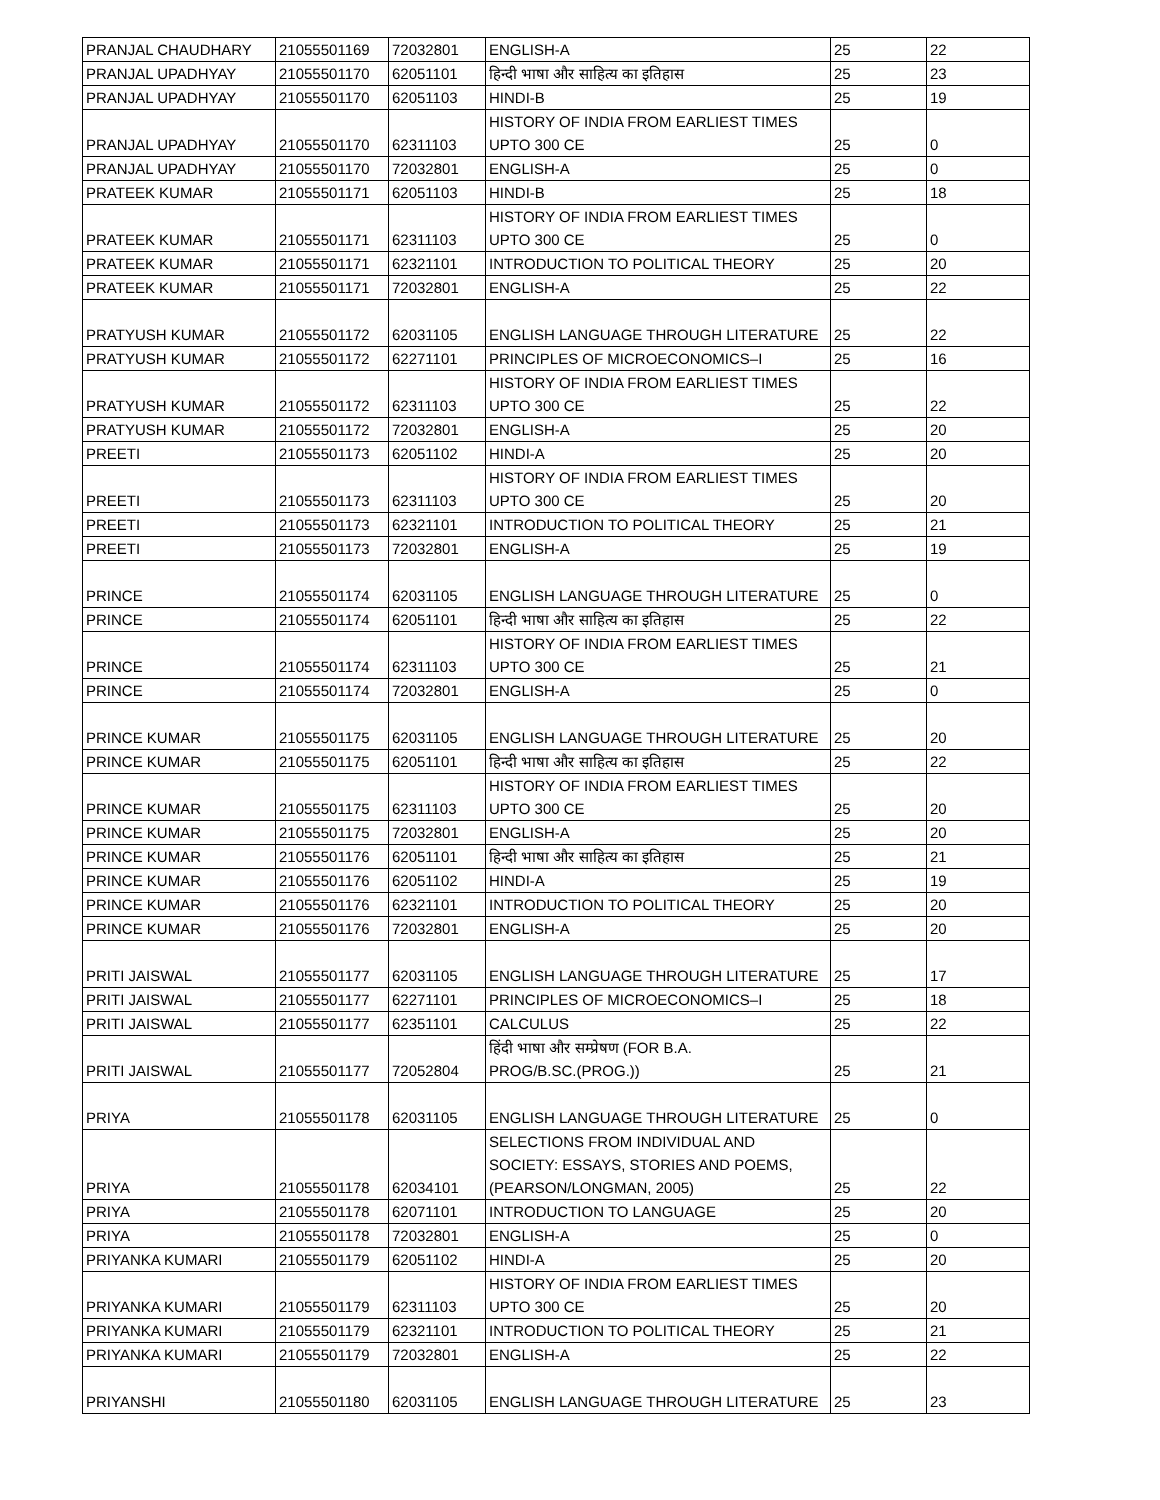| PRANJAL CHAUDHARY | 21055501169 | 72032801 | ENGLISH-A | 25 | 22 |
| PRANJAL UPADHYAY | 21055501170 | 62051101 | हिन्दी भाषा और साहित्य का इतिहास | 25 | 23 |
| PRANJAL UPADHYAY | 21055501170 | 62051103 | HINDI-B | 25 | 19 |
| PRANJAL UPADHYAY | 21055501170 | 62311103 | HISTORY OF INDIA FROM EARLIEST TIMES UPTO 300 CE | 25 | 0 |
| PRANJAL UPADHYAY | 21055501170 | 72032801 | ENGLISH-A | 25 | 0 |
| PRATEEK KUMAR | 21055501171 | 62051103 | HINDI-B | 25 | 18 |
| PRATEEK KUMAR | 21055501171 | 62311103 | HISTORY OF INDIA FROM EARLIEST TIMES UPTO 300 CE | 25 | 0 |
| PRATEEK KUMAR | 21055501171 | 62321101 | INTRODUCTION TO POLITICAL THEORY | 25 | 20 |
| PRATEEK KUMAR | 21055501171 | 72032801 | ENGLISH-A | 25 | 22 |
| PRATYUSH KUMAR | 21055501172 | 62031105 | ENGLISH LANGUAGE THROUGH LITERATURE | 25 | 22 |
| PRATYUSH KUMAR | 21055501172 | 62271101 | PRINCIPLES OF MICROECONOMICS–I | 25 | 16 |
| PRATYUSH KUMAR | 21055501172 | 62311103 | HISTORY OF INDIA FROM EARLIEST TIMES UPTO 300 CE | 25 | 22 |
| PRATYUSH KUMAR | 21055501172 | 72032801 | ENGLISH-A | 25 | 20 |
| PREETI | 21055501173 | 62051102 | HINDI-A | 25 | 20 |
| PREETI | 21055501173 | 62311103 | HISTORY OF INDIA FROM EARLIEST TIMES UPTO 300 CE | 25 | 20 |
| PREETI | 21055501173 | 62321101 | INTRODUCTION TO POLITICAL THEORY | 25 | 21 |
| PREETI | 21055501173 | 72032801 | ENGLISH-A | 25 | 19 |
| PRINCE | 21055501174 | 62031105 | ENGLISH LANGUAGE THROUGH LITERATURE | 25 | 0 |
| PRINCE | 21055501174 | 62051101 | हिन्दी भाषा और साहित्य का इतिहास | 25 | 22 |
| PRINCE | 21055501174 | 62311103 | HISTORY OF INDIA FROM EARLIEST TIMES UPTO 300 CE | 25 | 21 |
| PRINCE | 21055501174 | 72032801 | ENGLISH-A | 25 | 0 |
| PRINCE KUMAR | 21055501175 | 62031105 | ENGLISH LANGUAGE THROUGH LITERATURE | 25 | 20 |
| PRINCE KUMAR | 21055501175 | 62051101 | हिन्दी भाषा और साहित्य का इतिहास | 25 | 22 |
| PRINCE KUMAR | 21055501175 | 62311103 | HISTORY OF INDIA FROM EARLIEST TIMES UPTO 300 CE | 25 | 20 |
| PRINCE KUMAR | 21055501175 | 72032801 | ENGLISH-A | 25 | 20 |
| PRINCE KUMAR | 21055501176 | 62051101 | हिन्दी भाषा और साहित्य का इतिहास | 25 | 21 |
| PRINCE KUMAR | 21055501176 | 62051102 | HINDI-A | 25 | 19 |
| PRINCE KUMAR | 21055501176 | 62321101 | INTRODUCTION TO POLITICAL THEORY | 25 | 20 |
| PRINCE KUMAR | 21055501176 | 72032801 | ENGLISH-A | 25 | 20 |
| PRITI JAISWAL | 21055501177 | 62031105 | ENGLISH LANGUAGE THROUGH LITERATURE | 25 | 17 |
| PRITI JAISWAL | 21055501177 | 62271101 | PRINCIPLES OF MICROECONOMICS–I | 25 | 18 |
| PRITI JAISWAL | 21055501177 | 62351101 | CALCULUS | 25 | 22 |
| PRITI JAISWAL | 21055501177 | 72052804 | हिंदी भाषा और सम्प्रेषण (FOR B.A. PROG/B.SC.(PROG.)) | 25 | 21 |
| PRIYA | 21055501178 | 62031105 | ENGLISH LANGUAGE THROUGH LITERATURE | 25 | 0 |
| PRIYA | 21055501178 | 62034101 | SELECTIONS FROM INDIVIDUAL AND SOCIETY: ESSAYS, STORIES AND POEMS, (PEARSON/LONGMAN, 2005) | 25 | 22 |
| PRIYA | 21055501178 | 62071101 | INTRODUCTION TO LANGUAGE | 25 | 20 |
| PRIYA | 21055501178 | 72032801 | ENGLISH-A | 25 | 0 |
| PRIYANKA KUMARI | 21055501179 | 62051102 | HINDI-A | 25 | 20 |
| PRIYANKA KUMARI | 21055501179 | 62311103 | HISTORY OF INDIA FROM EARLIEST TIMES UPTO 300 CE | 25 | 20 |
| PRIYANKA KUMARI | 21055501179 | 62321101 | INTRODUCTION TO POLITICAL THEORY | 25 | 21 |
| PRIYANKA KUMARI | 21055501179 | 72032801 | ENGLISH-A | 25 | 22 |
| PRIYANSHI | 21055501180 | 62031105 | ENGLISH LANGUAGE THROUGH LITERATURE | 25 | 23 |